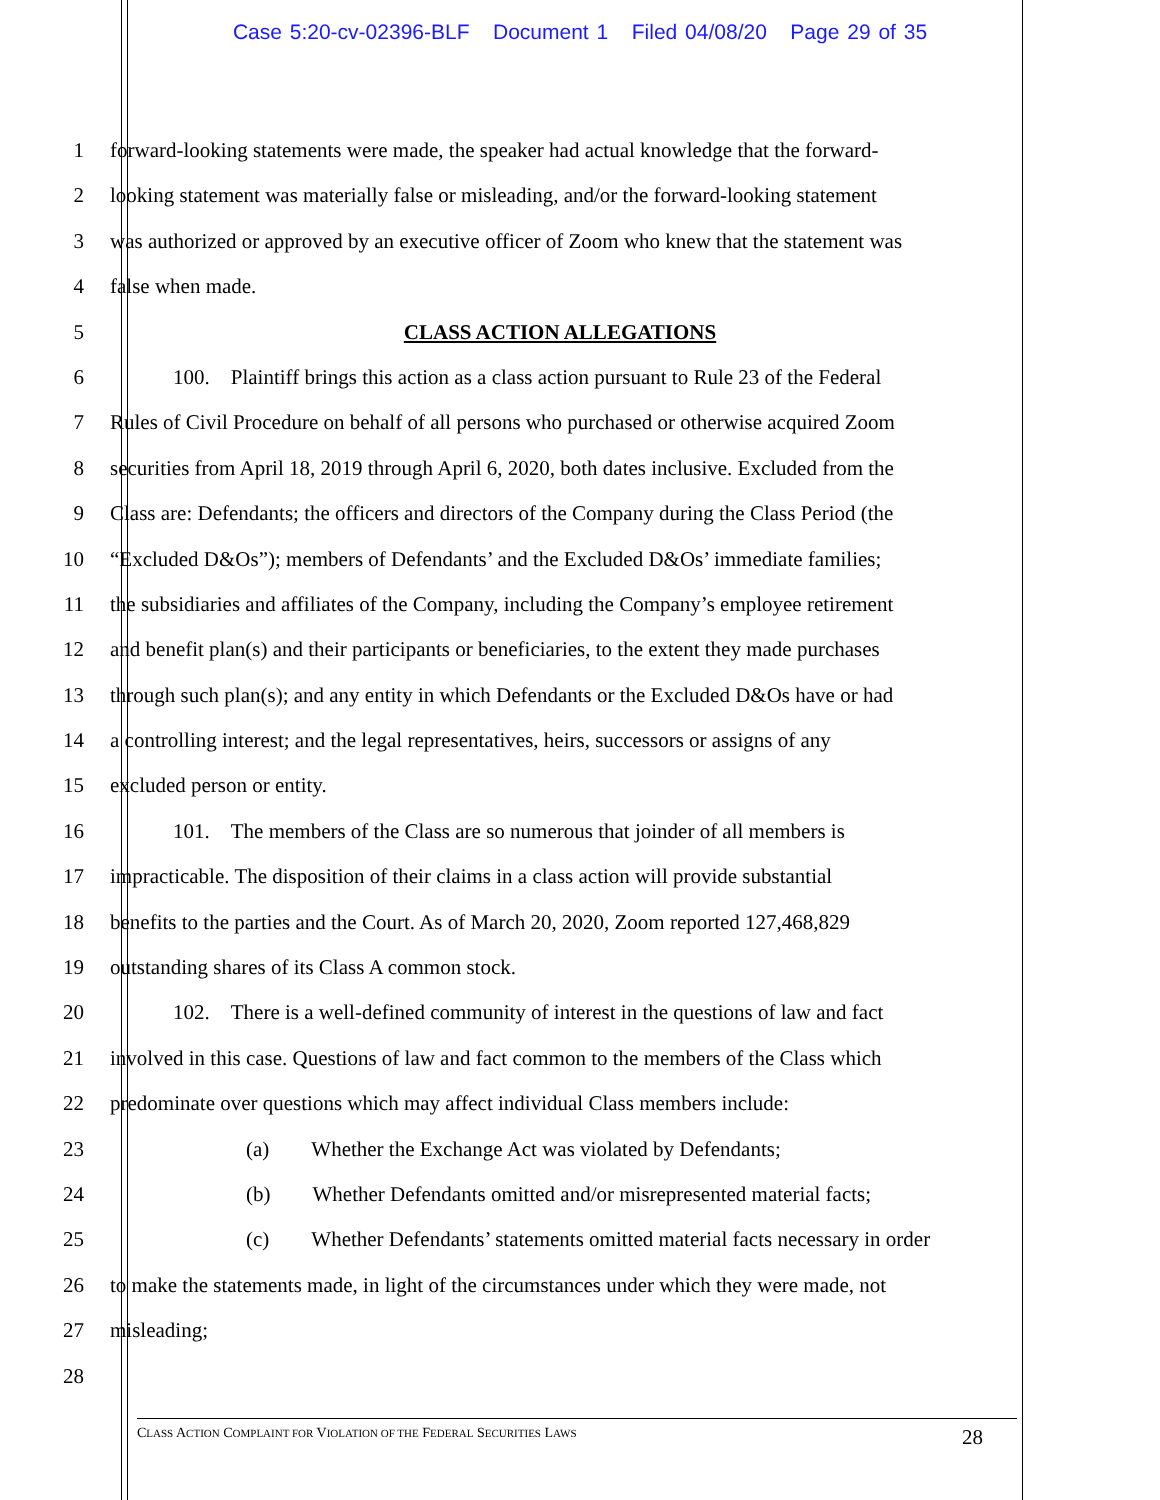Case 5:20-cv-02396-BLF Document 1 Filed 04/08/20 Page 29 of 35
1 forward-looking statements were made, the speaker had actual knowledge that the forward-
2 looking statement was materially false or misleading, and/or the forward-looking statement
3 was authorized or approved by an executive officer of Zoom who knew that the statement was
4 false when made.
5 CLASS ACTION ALLEGATIONS
6    100. Plaintiff brings this action as a class action pursuant to Rule 23 of the Federal
7 Rules of Civil Procedure on behalf of all persons who purchased or otherwise acquired Zoom
8 securities from April 18, 2019 through April 6, 2020, both dates inclusive. Excluded from the
9 Class are: Defendants; the officers and directors of the Company during the Class Period (the
10 “Excluded D&Os”); members of Defendants’ and the Excluded D&Os’ immediate families;
11 the subsidiaries and affiliates of the Company, including the Company’s employee retirement
12 and benefit plan(s) and their participants or beneficiaries, to the extent they made purchases
13 through such plan(s); and any entity in which Defendants or the Excluded D&Os have or had
14 a controlling interest; and the legal representatives, heirs, successors or assigns of any
15 excluded person or entity.
16    101. The members of the Class are so numerous that joinder of all members is
17 impracticable. The disposition of their claims in a class action will provide substantial
18 benefits to the parties and the Court. As of March 20, 2020, Zoom reported 127,468,829
19 outstanding shares of its Class A common stock.
20    102. There is a well-defined community of interest in the questions of law and fact
21 involved in this case. Questions of law and fact common to the members of the Class which
22 predominate over questions which may affect individual Class members include:
23 (a)  Whether the Exchange Act was violated by Defendants;
24 (b)  Whether Defendants omitted and/or misrepresented material facts;
25 (c)  Whether Defendants’ statements omitted material facts necessary in order
26 to make the statements made, in light of the circumstances under which they were made, not
27 misleading;
28
CLASS ACTION COMPLAINT FOR VIOLATION OF THE FEDERAL SECURITIES LAWS 28